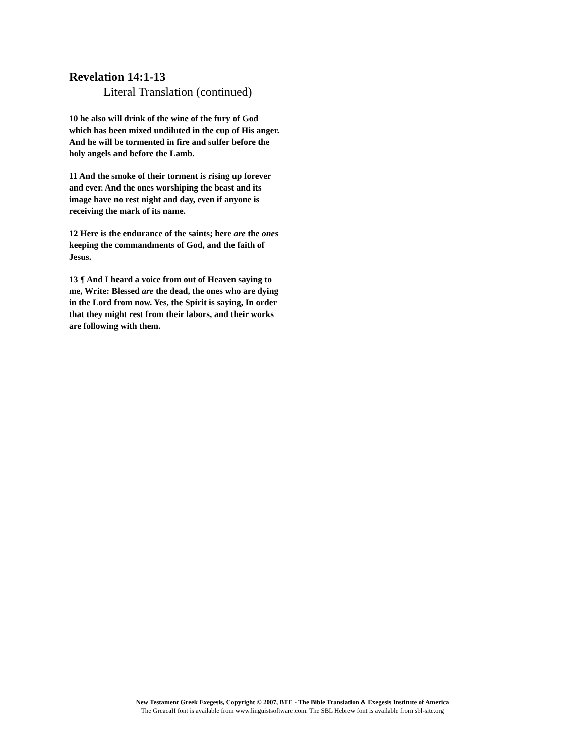Revelation 14:1-13
Literal Translation (continued)
10 he also will drink of the wine of the fury of God which has been mixed undiluted in the cup of His anger. And he will be tormented in fire and sulfer before the holy angels and before the Lamb.
11 And the smoke of their torment is rising up forever and ever. And the ones worshiping the beast and its image have no rest night and day, even if anyone is receiving the mark of its name.
12 Here is the endurance of the saints; here are the ones keeping the commandments of God, and the faith of Jesus.
13 ¶ And I heard a voice from out of Heaven saying to me, Write: Blessed are the dead, the ones who are dying in the Lord from now. Yes, the Spirit is saying, In order that they might rest from their labors, and their works are following with them.
New Testament Greek Exegesis, Copyright © 2007, BTE - The Bible Translation & Exegesis Institute of America
The GreacaII font is available from www.linguistsoftware.com. The SBL Hebrew font is available from sbl-site.org